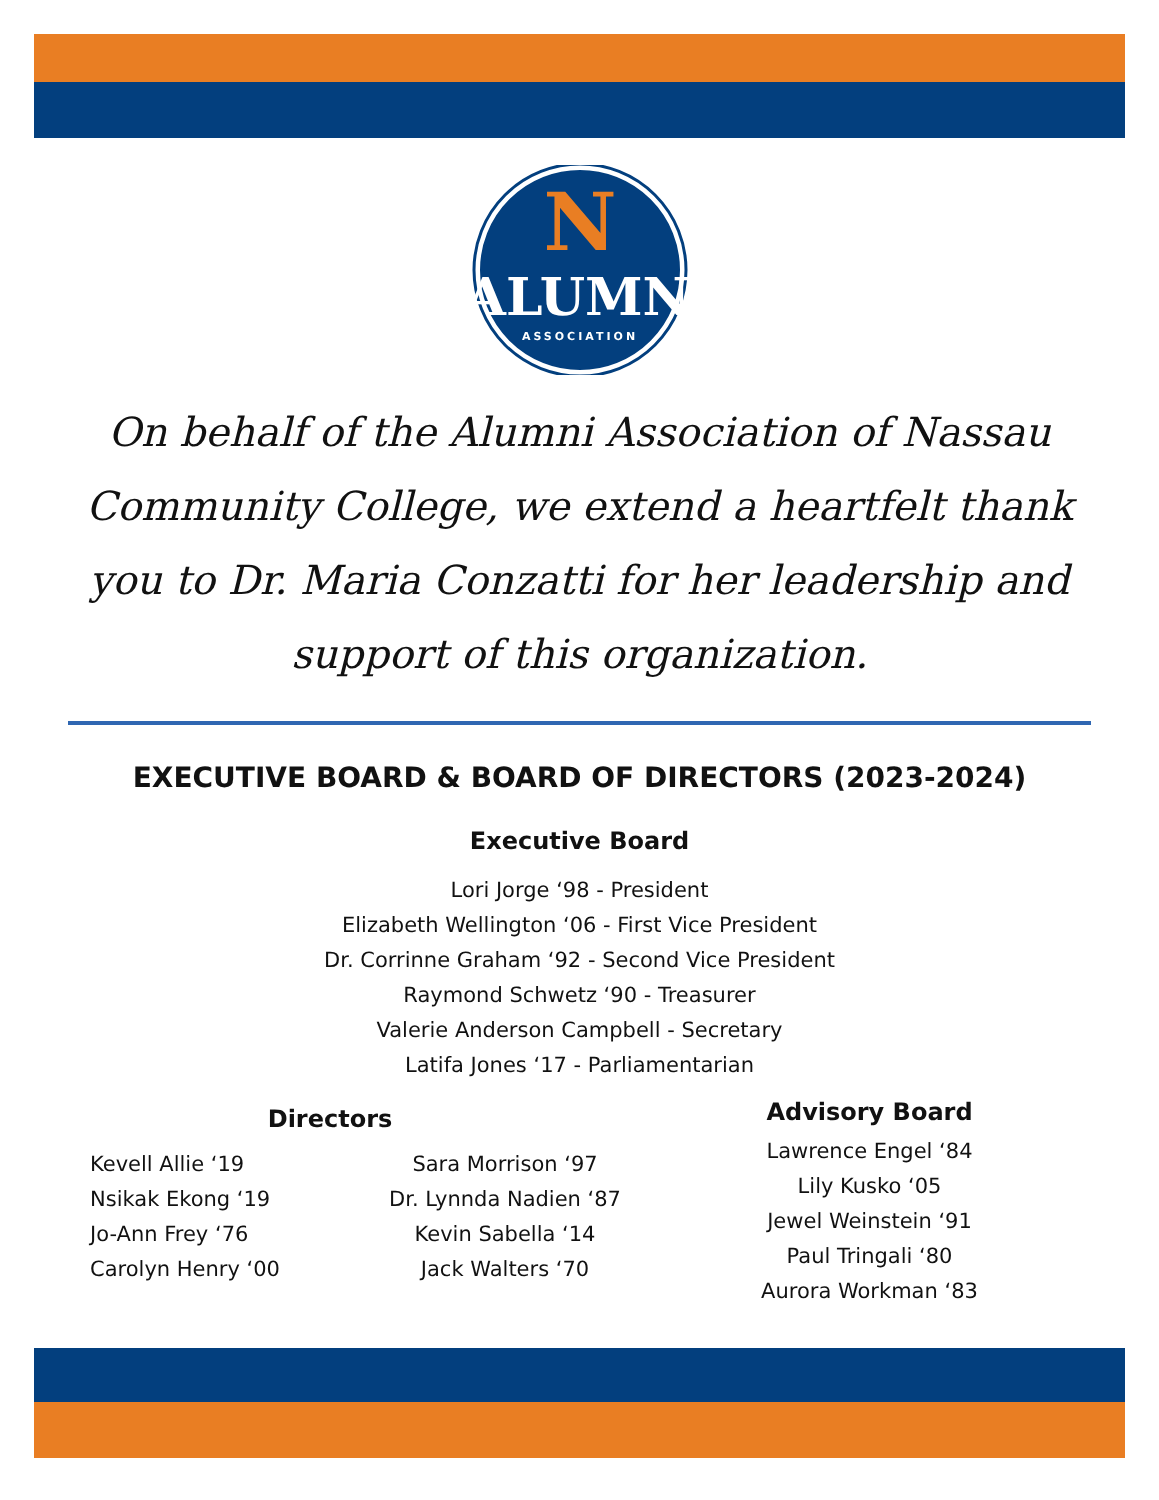N
ALUMNI
ASSOCIATION
On behalf of the Alumni Association of Nassau Community College, we extend a heartfelt thank you to Dr. Maria Conzatti for her leadership and support of this organization.
EXECUTIVE BOARD & BOARD OF DIRECTORS (2023-2024)
Executive Board
Lori Jorge ‘98 - President
Elizabeth Wellington ‘06 - First Vice President
Dr. Corrinne Graham ‘92 - Second Vice President
Raymond Schwetz ‘90 - Treasurer
Valerie Anderson Campbell - Secretary
Latifa Jones ‘17 - Parliamentarian
Directors
Kevell Allie ‘19
Nsikak Ekong ‘19
Jo-Ann Frey ‘76
Carolyn Henry ‘00
Sara Morrison ‘97
Dr. Lynnda Nadien ‘87
Kevin Sabella ‘14
Jack Walters ‘70
Advisory Board
Lawrence Engel ‘84
Lily Kusko ‘05
Jewel Weinstein ‘91
Paul Tringali ‘80
Aurora Workman ‘83